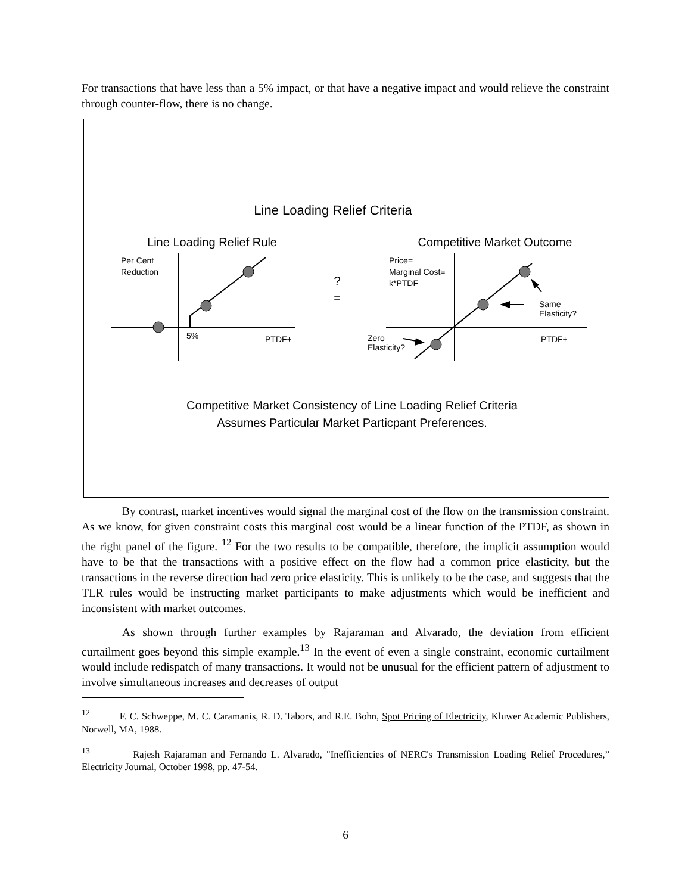For transactions that have less than a 5% impact, or that have a negative impact and would relieve the constraint through counter-flow, there is no change.
Line Loading Relief Criteria
Line Loading Relief Rule
Competitive Market Outcome
Per Cent
Reduction
5%
PTDF+
?
=
Price=
Marginal Cost=
k*PTDF
Same
Elasticity?
Zero
Elasticity?
PTDF+
Competitive Market Consistency of Line Loading Relief Criteria
Assumes Particular Market Particpant Preferences.
By contrast, market incentives would signal the marginal cost of the flow on the transmission constraint. As we know, for given constraint costs this marginal cost would be a linear function of the PTDF, as shown in the right panel of the figure. <sup>12</sup> For the two results to be compatible, therefore, the implicit assumption would have to be that the transactions with a positive effect on the flow had a common price elasticity, but the transactions in the reverse direction had zero price elasticity. This is unlikely to be the case, and suggests that the TLR rules would be instructing market participants to make adjustments which would be inefficient and inconsistent with market outcomes.
As shown through further examples by Rajaraman and Alvarado, the deviation from efficient curtailment goes beyond this simple example.<sup>13</sup> In the event of even a single constraint, economic curtailment would include redispatch of many transactions. It would not be unusual for the efficient pattern of adjustment to involve simultaneous increases and decreases of output
<sup>12</sup> F. C. Schweppe, M. C. Caramanis, R. D. Tabors, and R.E. Bohn, Spot Pricing of Electricity, Kluwer Academic Publishers, Norwell, MA, 1988.
<sup>13</sup> Rajesh Rajaraman and Fernando L. Alvarado, "Inefficiencies of NERC's Transmission Loading Relief Procedures,” Electricity Journal, October 1998, pp. 47-54.
6